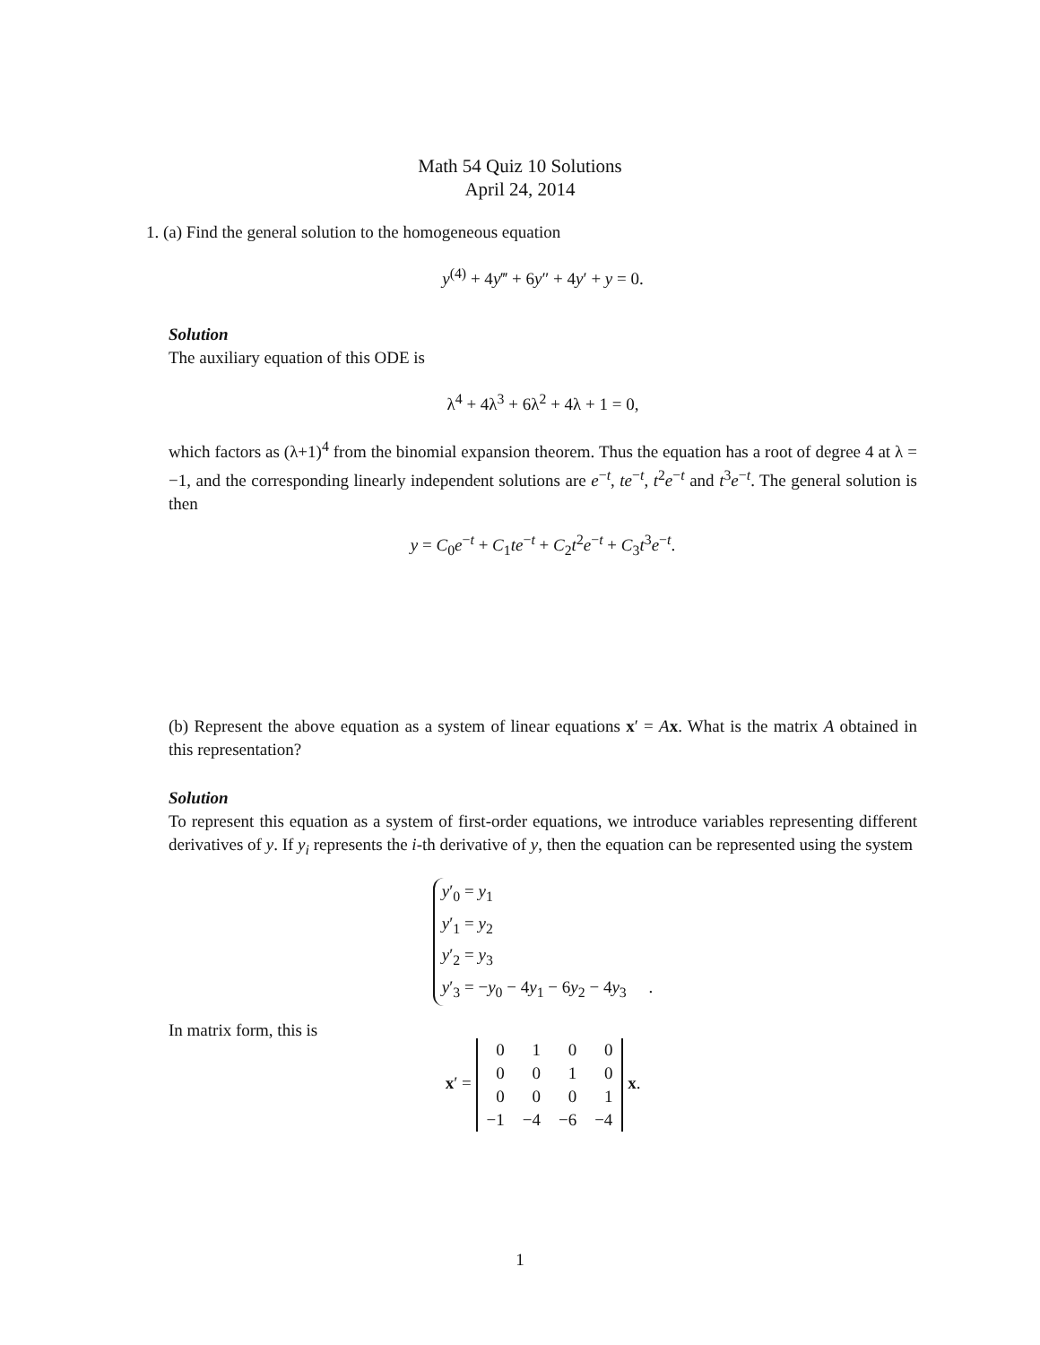Math 54 Quiz 10 Solutions
April 24, 2014
1. (a) Find the general solution to the homogeneous equation
y<sup>(4)</sup> + 4y‴ + 6y″ + 4y′ + y = 0.
Solution
The auxiliary equation of this ODE is
λ<sup>4</sup> + 4λ<sup>3</sup> + 6λ<sup>2</sup> + 4λ + 1 = 0,
which factors as (λ+1)<sup>4</sup> from the binomial expansion theorem. Thus the equation has a root of degree 4 at λ = −1, and the corresponding linearly independent solutions are e<sup>−t</sup>, te<sup>−t</sup>, t<sup>2</sup>e<sup>−t</sup> and t<sup>3</sup>e<sup>−t</sup>. The general solution is then
y = C<sub>0</sub>e<sup>−t</sup> + C<sub>1</sub>te<sup>−t</sup> + C<sub>2</sub>t<sup>2</sup>e<sup>−t</sup> + C<sub>3</sub>t<sup>3</sup>e<sup>−t</sup>.
(b) Represent the above equation as a system of linear equations x′ = Ax. What is the matrix A obtained in this representation?
Solution
To represent this equation as a system of first-order equations, we introduce variables representing different derivatives of y. If y<sub>i</sub> represents the i-th derivative of y, then the equation can be represented using the system
y′<sub>0</sub> = y<sub>1</sub>
y′<sub>1</sub> = y<sub>2</sub>
y′<sub>2</sub> = y<sub>3</sub>
y′<sub>3</sub> = −y<sub>0</sub> − 4y<sub>1</sub> − 6y<sub>2</sub> − 4y<sub>3</sub> .
In matrix form, this is
x′ =
| 0 | 1 | 0 | 0 |
| 0 | 0 | 1 | 0 |
| 0 | 0 | 0 | 1 |
| −1 | −4 | −6 | −4 |
x.
1